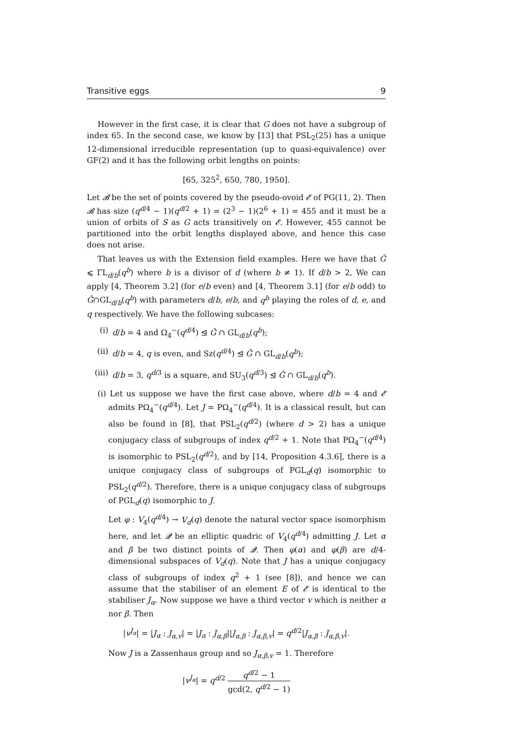Transitive eggs 9
However in the first case, it is clear that G does not have a subgroup of index 65. In the second case, we know by [13] that PSL<sub>2</sub>(25) has a unique 12-dimensional irreducible representation (up to quasi-equivalence) over GF(2) and it has the following orbit lengths on points:
[65, 325<sup>2</sup>, 650, 780, 1950].
Let 𝓑 be the set of points covered by the pseudo-ovoid 𝓔 of PG(11, 2). Then 𝓑 has size (q<sup>d/4</sup> − 1)(q<sup>d/2</sup> + 1) = (2<sup>3</sup> − 1)(2<sup>6</sup> + 1) = 455 and it must be a union of orbits of S as G acts transitively on 𝓔. However, 455 cannot be partitioned into the orbit lengths displayed above, and hence this case does not arise.
That leaves us with the Extension field examples. Here we have that Ĝ ⩽ ΓL<sub>d/b</sub>(q<sup>b</sup>) where b is a divisor of d (where b ≠ 1). If d/b > 2, We can apply [4, Theorem 3.2] (for e/b even) and [4, Theorem 3.1] (for e/b odd) to Ĝ∩GL<sub>d/b</sub>(q<sup>b</sup>) with parameters d/b, e/b, and q<sup>b</sup> playing the roles of d, e, and q respectively. We have the following subcases:
(i) d/b = 4 and Ω<sub>4</sub><sup>−</sup>(q<sup>d/4</sup>) ⊴ Ĝ ∩ GL<sub>d/b</sub>(q<sup>b</sup>);
(ii) d/b = 4, q is even, and Sz(q<sup>d/4</sup>) ⊴ Ĝ ∩ GL<sub>d/b</sub>(q<sup>b</sup>);
(iii) d/b = 3, q<sup>d/3</sup> is a square, and SU<sub>3</sub>(q<sup>d/3</sup>) ⊴ Ĝ ∩ GL<sub>d/b</sub>(q<sup>b</sup>).
(i) Let us suppose we have the first case above, where d/b = 4 and 𝓔 admits PΩ<sub>4</sub><sup>−</sup>(q<sup>d/4</sup>). Let J = PΩ<sub>4</sub><sup>−</sup>(q<sup>d/4</sup>). It is a classical result, but can also be found in [8], that PSL<sub>2</sub>(q<sup>d/2</sup>) (where d > 2) has a unique conjugacy class of subgroups of index q<sup>d/2</sup> + 1. Note that PΩ<sub>4</sub><sup>−</sup>(q<sup>d/4</sup>) is isomorphic to PSL<sub>2</sub>(q<sup>d/2</sup>), and by [14, Proposition 4.3.6], there is a unique conjugacy class of subgroups of PGL<sub>d</sub>(q) isomorphic to PSL<sub>2</sub>(q<sup>d/2</sup>). Therefore, there is a unique conjugacy class of subgroups of PGL<sub>d</sub>(q) isomorphic to J.
Let φ : V<sub>4</sub>(q<sup>d/4</sup>) → V<sub>d</sub>(q) denote the natural vector space isomorphism here, and let 𝓠 be an elliptic quadric of V<sub>4</sub>(q<sup>d/4</sup>) admitting J. Let α and β be two distinct points of 𝓠. Then φ(α) and φ(β) are d/4-dimensional subspaces of V<sub>d</sub>(q). Note that J has a unique conjugacy class of subgroups of index q<sup>2</sup> + 1 (see [8]), and hence we can assume that the stabiliser of an element E of 𝓔 is identical to the stabiliser J<sub>α</sub>. Now suppose we have a third vector v which is neither α nor β. Then
|v<sup>J<sub>α</sub></sup>| = |J<sub>α</sub> : J<sub>α,v</sub>| = |J<sub>α</sub> : J<sub>α,β</sub>||J<sub>α,β</sub> : J<sub>α,β,v</sub>| = q<sup>d/2</sup>|J<sub>α,β</sub> : J<sub>α,β,v</sub>|.
Now J is a Zassenhaus group and so J<sub>α,β,v</sub> = 1. Therefore
|v<sup>J<sub>α</sub></sup>| = q<sup>d/2</sup> q<sup>d/2</sup> − 1 gcd(2, q<sup>d/2</sup> − 1)